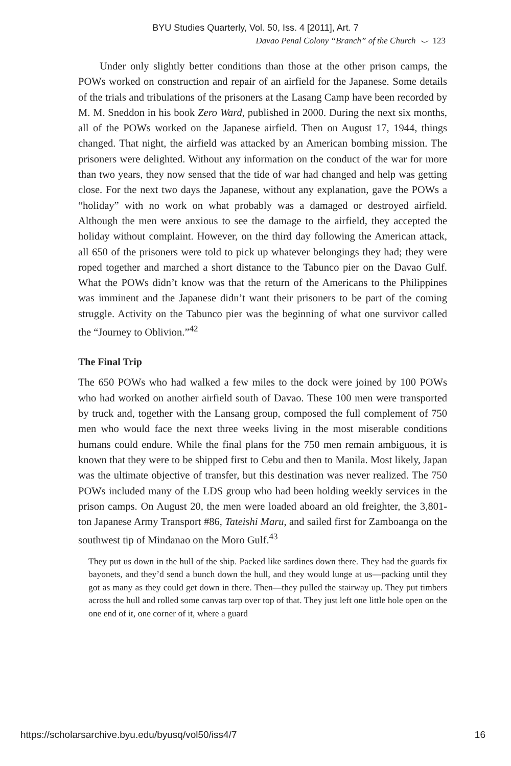BYU Studies Quarterly, Vol. 50, Iss. 4 [2011], Art. 7
Davao Penal Colony “Branch” of the Church ⌣ 123
Under only slightly better conditions than those at the other prison camps, the POWs worked on construction and repair of an airfield for the Japanese. Some details of the trials and tribulations of the prisoners at the Lasang Camp have been recorded by M. M. Sneddon in his book Zero Ward, published in 2000. During the next six months, all of the POWs worked on the Japanese airfield. Then on August 17, 1944, things changed. That night, the airfield was attacked by an American bombing mission. The prisoners were delighted. Without any information on the conduct of the war for more than two years, they now sensed that the tide of war had changed and help was getting close. For the next two days the Japanese, without any explanation, gave the POWs a “holiday” with no work on what probably was a damaged or destroyed airfield. Although the men were anxious to see the damage to the airfield, they accepted the holiday without complaint. However, on the third day following the American attack, all 650 of the prisoners were told to pick up whatever belongings they had; they were roped together and marched a short distance to the Tabunco pier on the Davao Gulf. What the POWs didn’t know was that the return of the Americans to the Philippines was imminent and the Japanese didn’t want their prisoners to be part of the coming struggle. Activity on the Tabunco pier was the beginning of what one survivor called the “Journey to Oblivion.”<sup>42</sup>
The Final Trip
The 650 POWs who had walked a few miles to the dock were joined by 100 POWs who had worked on another airfield south of Davao. These 100 men were transported by truck and, together with the Lansang group, composed the full complement of 750 men who would face the next three weeks living in the most miserable conditions humans could endure. While the final plans for the 750 men remain ambiguous, it is known that they were to be shipped first to Cebu and then to Manila. Most likely, Japan was the ultimate objective of transfer, but this destination was never realized. The 750 POWs included many of the LDS group who had been holding weekly services in the prison camps. On August 20, the men were loaded aboard an old freighter, the 3,801-ton Japanese Army Transport #86, Tateishi Maru, and sailed first for Zamboanga on the southwest tip of Mindanao on the Moro Gulf.<sup>43</sup>
They put us down in the hull of the ship. Packed like sardines down there. They had the guards fix bayonets, and they’d send a bunch down the hull, and they would lunge at us—packing until they got as many as they could get down in there. Then—they pulled the stairway up. They put timbers across the hull and rolled some canvas tarp over top of that. They just left one little hole open on the one end of it, one corner of it, where a guard
https://scholarsarchive.byu.edu/byusq/vol50/iss4/7 16